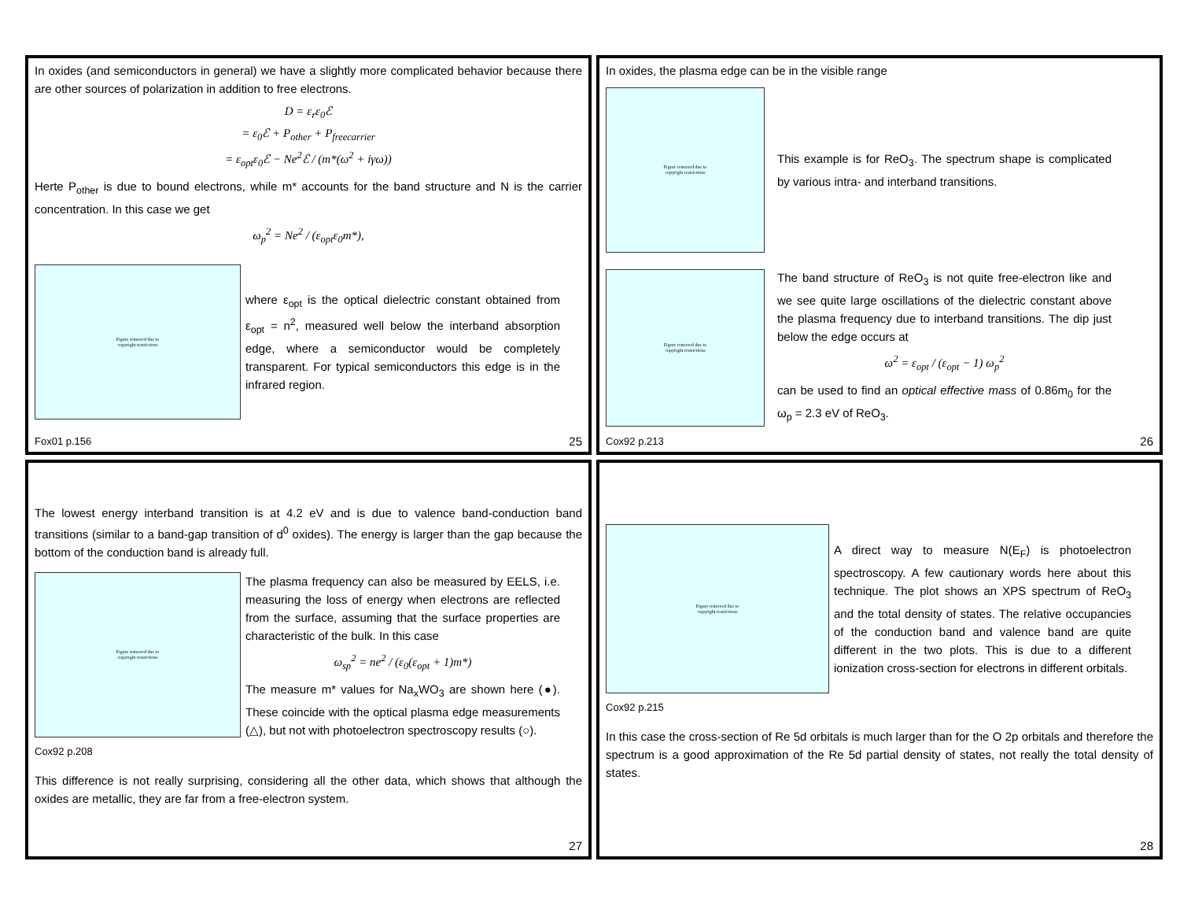In oxides (and semiconductors in general) we have a slightly more complicated behavior because there are other sources of polarization in addition to free electrons.
D = ε<sub>r</sub>ε<sub>0</sub>ℰ
= ε<sub>0</sub>ℰ + P<sub>other</sub> + P<sub>freecarrier</sub>
= ε<sub>opt</sub>ε<sub>0</sub>ℰ − Ne<sup>2</sup>ℰ / (m*(ω<sup>2</sup> + iγω))
Herte P<sub>other</sub> is due to bound electrons, while m* accounts for the band structure and N is the carrier concentration. In this case we get
ω<sub>p</sub><sup>2</sup> = Ne<sup>2</sup> / (ε<sub>opt</sub>ε<sub>0</sub>m*),
Figure removed due to
copyright restrictions
where ε<sub>opt</sub> is the optical dielectric constant obtained from ε<sub>opt</sub> = n<sup>2</sup>, measured well below the interband absorption edge, where a semiconductor would be completely transparent. For typical semiconductors this edge is in the infrared region.
Fox01 p.156 25
In oxides, the plasma edge can be in the visible range
Figure removed due to
copyright restrictions
This example is for ReO<sub>3</sub>. The spectrum shape is complicated by various intra- and interband transitions.
Figure removed due to
copyright restrictions
The band structure of ReO<sub>3</sub> is not quite free-electron like and we see quite large oscillations of the dielectric constant above the plasma frequency due to interband transitions. The dip just below the edge occurs at
ω<sup>2</sup> = ε<sub>opt</sub> / (ε<sub>opt</sub> − 1) ω<sub>p</sub><sup>2</sup>
can be used to find an optical effective mass of 0.86m<sub>0</sub> for the ω<sub>p</sub> = 2.3 eV of ReO<sub>3</sub>.
Cox92 p.213 26
The lowest energy interband transition is at 4.2 eV and is due to valence band-conduction band transitions (similar to a band-gap transition of d<sup>0</sup> oxides). The energy is larger than the gap because the bottom of the conduction band is already full.
Figure removed due to
copyright restrictions
Cox92 p.208
The plasma frequency can also be measured by EELS, i.e. measuring the loss of energy when electrons are reflected from the surface, assuming that the surface properties are characteristic of the bulk. In this case
ω<sub>sp</sub><sup>2</sup> = ne<sup>2</sup> / (ε<sub>0</sub>(ε<sub>opt</sub> + 1)m*)
The measure m* values for Na<sub>x</sub>WO<sub>3</sub> are shown here (●). These coincide with the optical plasma edge measurements (△), but not with photoelectron spectroscopy results (○).
This difference is not really surprising, considering all the other data, which shows that although the oxides are metallic, they are far from a free-electron system.
27
Figure removed due to
copyright restrictions
A direct way to measure N(E<sub>F</sub>) is photoelectron spectroscopy. A few cautionary words here about this technique. The plot shows an XPS spectrum of ReO<sub>3</sub> and the total density of states. The relative occupancies of the conduction band and valence band are quite different in the two plots. This is due to a different ionization cross-section for electrons in different orbitals.
Cox92 p.215
In this case the cross-section of Re 5d orbitals is much larger than for the O 2p orbitals and therefore the spectrum is a good approximation of the Re 5d partial density of states, not really the total density of states.
28